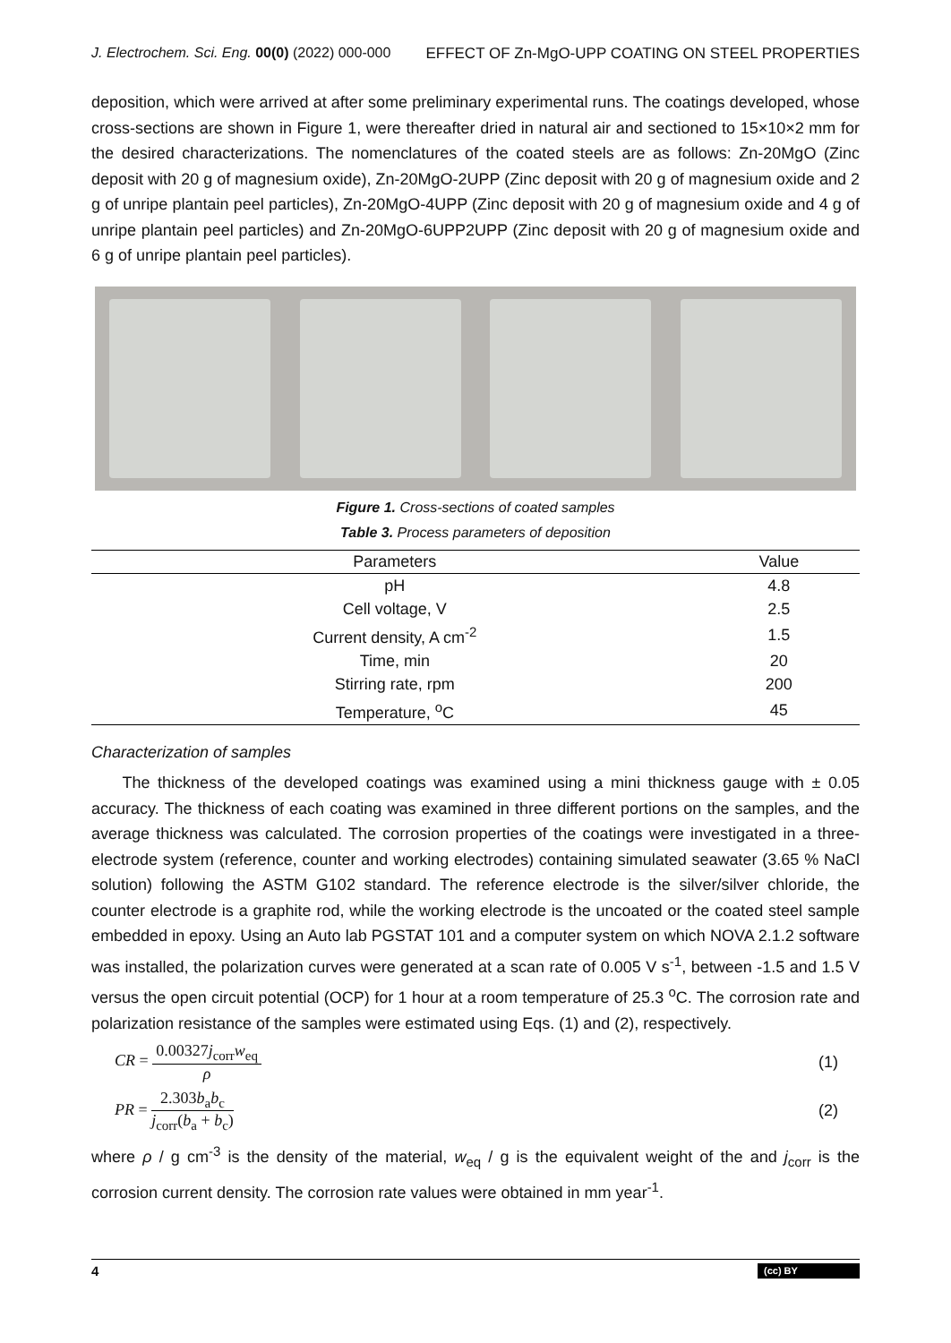J. Electrochem. Sci. Eng. 00(0) (2022) 000-000 EFFECT OF Zn-MgO-UPP COATING ON STEEL PROPERTIES
deposition, which were arrived at after some preliminary experimental runs. The coatings developed, whose cross-sections are shown in Figure 1, were thereafter dried in natural air and sectioned to 15×10×2 mm for the desired characterizations. The nomenclatures of the coated steels are as follows: Zn-20MgO (Zinc deposit with 20 g of magnesium oxide), Zn-20MgO-2UPP (Zinc deposit with 20 g of magnesium oxide and 2 g of unripe plantain peel particles), Zn-20MgO-4UPP (Zinc deposit with 20 g of magnesium oxide and 4 g of unripe plantain peel particles) and Zn-20MgO-6UPP2UPP (Zinc deposit with 20 g of magnesium oxide and 6 g of unripe plantain peel particles).
Figure 1. Cross-sections of coated samples
Table 3. Process parameters of deposition
| Parameters | Value |
| --- | --- |
| pH | 4.8 |
| Cell voltage, V | 2.5 |
| Current density, A cm<sup>-2</sup> | 1.5 |
| Time, min | 20 |
| Stirring rate, rpm | 200 |
| Temperature, <sup>o</sup>C | 45 |
Characterization of samples
The thickness of the developed coatings was examined using a mini thickness gauge with ± 0.05 accuracy. The thickness of each coating was examined in three different portions on the samples, and the average thickness was calculated. The corrosion properties of the coatings were investigated in a three-electrode system (reference, counter and working electrodes) containing simulated seawater (3.65 % NaCl solution) following the ASTM G102 standard. The reference electrode is the silver/silver chloride, the counter electrode is a graphite rod, while the working electrode is the uncoated or the coated steel sample embedded in epoxy. Using an Auto lab PGSTAT 101 and a computer system on which NOVA 2.1.2 software was installed, the polarization curves were generated at a scan rate of 0.005 V s<sup>-1</sup>, between -1.5 and 1.5 V versus the open circuit potential (OCP) for 1 hour at a room temperature of 25.3 <sup>o</sup>C. The corrosion rate and polarization resistance of the samples were estimated using Eqs. (1) and (2), respectively.
CR = 0.00327j<sub>corr</sub>w<sub>eq</sub> ρ (1)
PR = 2.303b<sub>a</sub>b<sub>c</sub> j<sub>corr</sub>(b<sub>a</sub> + b<sub>c</sub>) (2)
where ρ / g cm<sup>-3</sup> is the density of the material, w<sub>eq</sub> / g is the equivalent weight of the and j<sub>corr</sub> is the corrosion current density. The corrosion rate values were obtained in mm year<sup>-1</sup>.
4 (cc) BY